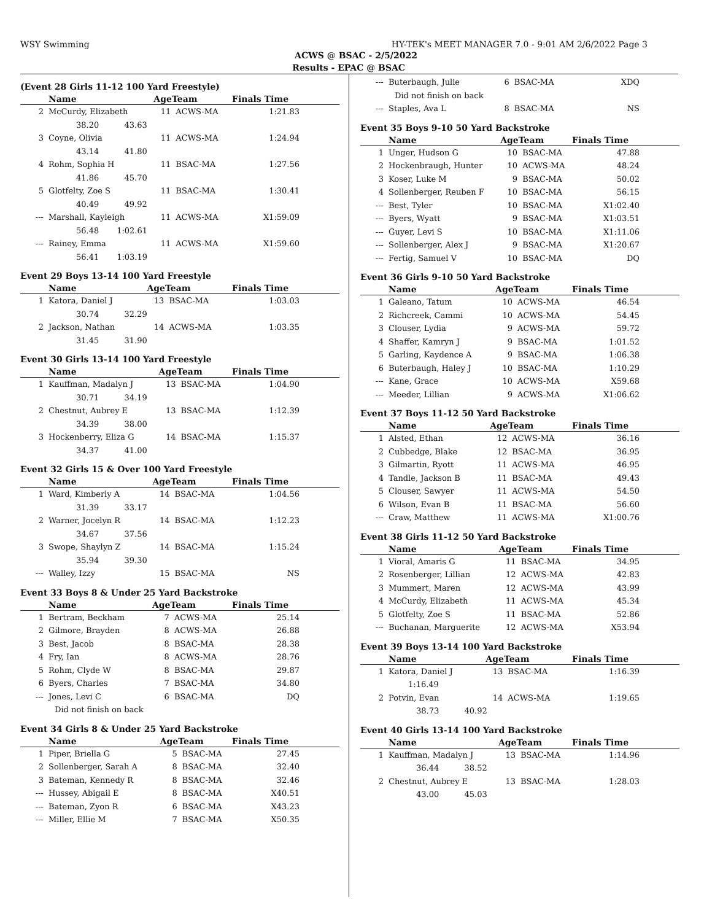WSY Swimming HY-TEK's MEET MANAGER 7.0 - 9:01 AM 2/6/2022 Page 3
ACWS @ BSAC - 2/5/2022
Results - EPAC @ BSAC
(Event 28 Girls 11-12 100 Yard Freestyle)
| | Name | AgeTeam | | Finals Time |
| --- | --- | --- | --- | --- |
| 2 | McCurdy, Elizabeth | 11 | ACWS-MA | 1:21.83 |
| | 38.20 43.63 | | | |
| 3 | Coyne, Olivia | 11 | ACWS-MA | 1:24.94 |
| | 43.14 41.80 | | | |
| 4 | Rohm, Sophia H | 11 | BSAC-MA | 1:27.56 |
| | 41.86 45.70 | | | |
| 5 | Glotfelty, Zoe S | 11 | BSAC-MA | 1:30.41 |
| | 40.49 49.92 | | | |
| --- | Marshall, Kayleigh | 11 | ACWS-MA | X1:59.09 |
| | 56.48 1:02.61 | | | |
| --- | Rainey, Emma | 11 | ACWS-MA | X1:59.60 |
| | 56.41 1:03.19 | | | |
Event 29 Boys 13-14 100 Yard Freestyle
| | Name | AgeTeam | | Finals Time |
| --- | --- | --- | --- | --- |
| 1 | Katora, Daniel J | 13 | BSAC-MA | 1:03.03 |
| | 30.74 32.29 | | | |
| 2 | Jackson, Nathan | 14 | ACWS-MA | 1:03.35 |
| | 31.45 31.90 | | | |
Event 30 Girls 13-14 100 Yard Freestyle
| | Name | AgeTeam | | Finals Time |
| --- | --- | --- | --- | --- |
| 1 | Kauffman, Madalyn J | 13 | BSAC-MA | 1:04.90 |
| | 30.71 34.19 | | | |
| 2 | Chestnut, Aubrey E | 13 | BSAC-MA | 1:12.39 |
| | 34.39 38.00 | | | |
| 3 | Hockenberry, Eliza G | 14 | BSAC-MA | 1:15.37 |
| | 34.37 41.00 | | | |
Event 32 Girls 15 & Over 100 Yard Freestyle
| | Name | AgeTeam | | Finals Time |
| --- | --- | --- | --- | --- |
| 1 | Ward, Kimberly A | 14 | BSAC-MA | 1:04.56 |
| | 31.39 33.17 | | | |
| 2 | Warner, Jocelyn R | 14 | BSAC-MA | 1:12.23 |
| | 34.67 37.56 | | | |
| 3 | Swope, Shaylyn Z | 14 | BSAC-MA | 1:15.24 |
| | 35.94 39.30 | | | |
| --- | Walley, Izzy | 15 | BSAC-MA | NS |
Event 33 Boys 8 & Under 25 Yard Backstroke
| | Name | AgeTeam | | Finals Time |
| --- | --- | --- | --- | --- |
| 1 | Bertram, Beckham | 7 | ACWS-MA | 25.14 |
| 2 | Gilmore, Brayden | 8 | ACWS-MA | 26.88 |
| 3 | Best, Jacob | 8 | BSAC-MA | 28.38 |
| 4 | Fry, Ian | 8 | ACWS-MA | 28.76 |
| 5 | Rohm, Clyde W | 8 | BSAC-MA | 29.87 |
| 6 | Byers, Charles | 7 | BSAC-MA | 34.80 |
| --- | Jones, Levi C | 6 | BSAC-MA | DQ |
| | Did not finish on back | | | |
Event 34 Girls 8 & Under 25 Yard Backstroke
| | Name | AgeTeam | | Finals Time |
| --- | --- | --- | --- | --- |
| 1 | Piper, Briella G | 5 | BSAC-MA | 27.45 |
| 2 | Sollenberger, Sarah A | 8 | BSAC-MA | 32.40 |
| 3 | Bateman, Kennedy R | 8 | BSAC-MA | 32.46 |
| --- | Hussey, Abigail E | 8 | BSAC-MA | X40.51 |
| --- | Bateman, Zyon R | 6 | BSAC-MA | X43.23 |
| --- | Miller, Ellie M | 7 | BSAC-MA | X50.35 |
| --- | Buterbaugh, Julie | 6 | BSAC-MA | XDQ |
| | Did not finish on back | | | |
| --- | Staples, Ava L | 8 | BSAC-MA | NS |
Event 35 Boys 9-10 50 Yard Backstroke
| | Name | AgeTeam | | Finals Time |
| --- | --- | --- | --- | --- |
| 1 | Unger, Hudson G | 10 | BSAC-MA | 47.88 |
| 2 | Hockenbraugh, Hunter | 10 | ACWS-MA | 48.24 |
| 3 | Koser, Luke M | 9 | BSAC-MA | 50.02 |
| 4 | Sollenberger, Reuben F | 10 | BSAC-MA | 56.15 |
| --- | Best, Tyler | 10 | BSAC-MA | X1:02.40 |
| --- | Byers, Wyatt | 9 | BSAC-MA | X1:03.51 |
| --- | Guyer, Levi S | 10 | BSAC-MA | X1:11.06 |
| --- | Sollenberger, Alex J | 9 | BSAC-MA | X1:20.67 |
| --- | Fertig, Samuel V | 10 | BSAC-MA | DQ |
Event 36 Girls 9-10 50 Yard Backstroke
| | Name | AgeTeam | | Finals Time |
| --- | --- | --- | --- | --- |
| 1 | Galeano, Tatum | 10 | ACWS-MA | 46.54 |
| 2 | Richcreek, Cammi | 10 | ACWS-MA | 54.45 |
| 3 | Clouser, Lydia | 9 | ACWS-MA | 59.72 |
| 4 | Shaffer, Kamryn J | 9 | BSAC-MA | 1:01.52 |
| 5 | Garling, Kaydence A | 9 | BSAC-MA | 1:06.38 |
| 6 | Buterbaugh, Haley J | 10 | BSAC-MA | 1:10.29 |
| --- | Kane, Grace | 10 | ACWS-MA | X59.68 |
| --- | Meeder, Lillian | 9 | ACWS-MA | X1:06.62 |
Event 37 Boys 11-12 50 Yard Backstroke
| | Name | AgeTeam | | Finals Time |
| --- | --- | --- | --- | --- |
| 1 | Alsted, Ethan | 12 | ACWS-MA | 36.16 |
| 2 | Cubbedge, Blake | 12 | BSAC-MA | 36.95 |
| 3 | Gilmartin, Ryott | 11 | ACWS-MA | 46.95 |
| 4 | Tandle, Jackson B | 11 | BSAC-MA | 49.43 |
| 5 | Clouser, Sawyer | 11 | ACWS-MA | 54.50 |
| 6 | Wilson, Evan B | 11 | BSAC-MA | 56.60 |
| --- | Craw, Matthew | 11 | ACWS-MA | X1:00.76 |
Event 38 Girls 11-12 50 Yard Backstroke
| | Name | AgeTeam | | Finals Time |
| --- | --- | --- | --- | --- |
| 1 | Vioral, Amaris G | 11 | BSAC-MA | 34.95 |
| 2 | Rosenberger, Lillian | 12 | ACWS-MA | 42.83 |
| 3 | Mummert, Maren | 12 | ACWS-MA | 43.99 |
| 4 | McCurdy, Elizabeth | 11 | ACWS-MA | 45.34 |
| 5 | Glotfelty, Zoe S | 11 | BSAC-MA | 52.86 |
| --- | Buchanan, Marguerite | 12 | ACWS-MA | X53.94 |
Event 39 Boys 13-14 100 Yard Backstroke
| | Name | AgeTeam | | Finals Time |
| --- | --- | --- | --- | --- |
| 1 | Katora, Daniel J | 13 | BSAC-MA | 1:16.39 |
| | 1:16.49 | | | |
| 2 | Potvin, Evan | 14 | ACWS-MA | 1:19.65 |
| | 38.73 40.92 | | | |
Event 40 Girls 13-14 100 Yard Backstroke
| | Name | AgeTeam | | Finals Time |
| --- | --- | --- | --- | --- |
| 1 | Kauffman, Madalyn J | 13 | BSAC-MA | 1:14.96 |
| | 36.44 38.52 | | | |
| 2 | Chestnut, Aubrey E | 13 | BSAC-MA | 1:28.03 |
| | 43.00 45.03 | | | |